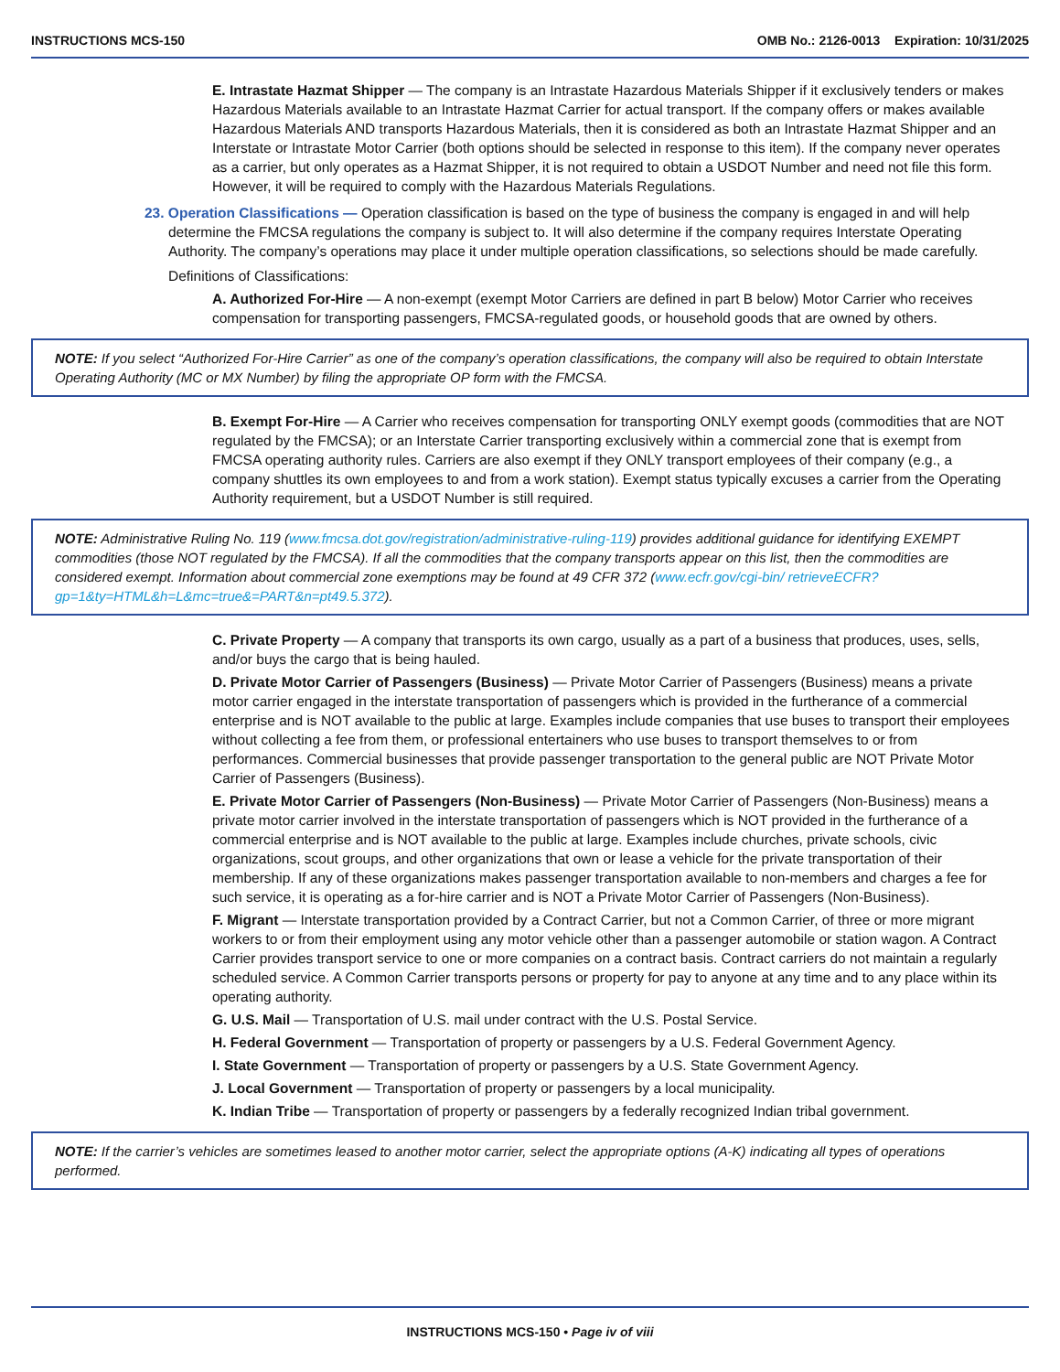INSTRUCTIONS MCS-150 OMB No.: 2126-0013 Expiration: 10/31/2025
E. Intrastate Hazmat Shipper — The company is an Intrastate Hazardous Materials Shipper if it exclusively tenders or makes Hazardous Materials available to an Intrastate Hazmat Carrier for actual transport. If the company offers or makes available Hazardous Materials AND transports Hazardous Materials, then it is considered as both an Intrastate Hazmat Shipper and an Interstate or Intrastate Motor Carrier (both options should be selected in response to this item). If the company never operates as a carrier, but only operates as a Hazmat Shipper, it is not required to obtain a USDOT Number and need not file this form. However, it will be required to comply with the Hazardous Materials Regulations.
23. Operation Classifications — Operation classification is based on the type of business the company is engaged in and will help determine the FMCSA regulations the company is subject to. It will also determine if the company requires Interstate Operating Authority. The company’s operations may place it under multiple operation classifications, so selections should be made carefully.
Definitions of Classifications:
A. Authorized For-Hire — A non-exempt (exempt Motor Carriers are defined in part B below) Motor Carrier who receives compensation for transporting passengers, FMCSA-regulated goods, or household goods that are owned by others.
NOTE: If you select “Authorized For-Hire Carrier” as one of the company’s operation classifications, the company will also be required to obtain Interstate Operating Authority (MC or MX Number) by filing the appropriate OP form with the FMCSA.
B. Exempt For-Hire — A Carrier who receives compensation for transporting ONLY exempt goods (commodities that are NOT regulated by the FMCSA); or an Interstate Carrier transporting exclusively within a commercial zone that is exempt from FMCSA operating authority rules. Carriers are also exempt if they ONLY transport employees of their company (e.g., a company shuttles its own employees to and from a work station). Exempt status typically excuses a carrier from the Operating Authority requirement, but a USDOT Number is still required.
NOTE: Administrative Ruling No. 119 (www.fmcsa.dot.gov/registration/administrative-ruling-119) provides additional guidance for identifying EXEMPT commodities (those NOT regulated by the FMCSA). If all the commodities that the company transports appear on this list, then the commodities are considered exempt. Information about commercial zone exemptions may be found at 49 CFR 372 (www.ecfr.gov/cgi-bin/ retrieveECFR?gp=1&ty=HTML&h=L&mc=true&=PART&n=pt49.5.372).
C. Private Property — A company that transports its own cargo, usually as a part of a business that produces, uses, sells, and/or buys the cargo that is being hauled.
D. Private Motor Carrier of Passengers (Business) — Private Motor Carrier of Passengers (Business) means a private motor carrier engaged in the interstate transportation of passengers which is provided in the furtherance of a commercial enterprise and is NOT available to the public at large. Examples include companies that use buses to transport their employees without collecting a fee from them, or professional entertainers who use buses to transport themselves to or from performances. Commercial businesses that provide passenger transportation to the general public are NOT Private Motor Carrier of Passengers (Business).
E. Private Motor Carrier of Passengers (Non-Business) — Private Motor Carrier of Passengers (Non-Business) means a private motor carrier involved in the interstate transportation of passengers which is NOT provided in the furtherance of a commercial enterprise and is NOT available to the public at large. Examples include churches, private schools, civic organizations, scout groups, and other organizations that own or lease a vehicle for the private transportation of their membership. If any of these organizations makes passenger transportation available to non-members and charges a fee for such service, it is operating as a for-hire carrier and is NOT a Private Motor Carrier of Passengers (Non-Business).
F. Migrant — Interstate transportation provided by a Contract Carrier, but not a Common Carrier, of three or more migrant workers to or from their employment using any motor vehicle other than a passenger automobile or station wagon. A Contract Carrier provides transport service to one or more companies on a contract basis. Contract carriers do not maintain a regularly scheduled service. A Common Carrier transports persons or property for pay to anyone at any time and to any place within its operating authority.
G. U.S. Mail — Transportation of U.S. mail under contract with the U.S. Postal Service.
H. Federal Government — Transportation of property or passengers by a U.S. Federal Government Agency.
I. State Government — Transportation of property or passengers by a U.S. State Government Agency.
J. Local Government — Transportation of property or passengers by a local municipality.
K. Indian Tribe — Transportation of property or passengers by a federally recognized Indian tribal government.
NOTE: If the carrier’s vehicles are sometimes leased to another motor carrier, select the appropriate options (A-K) indicating all types of operations performed.
INSTRUCTIONS MCS-150 • Page iv of viii